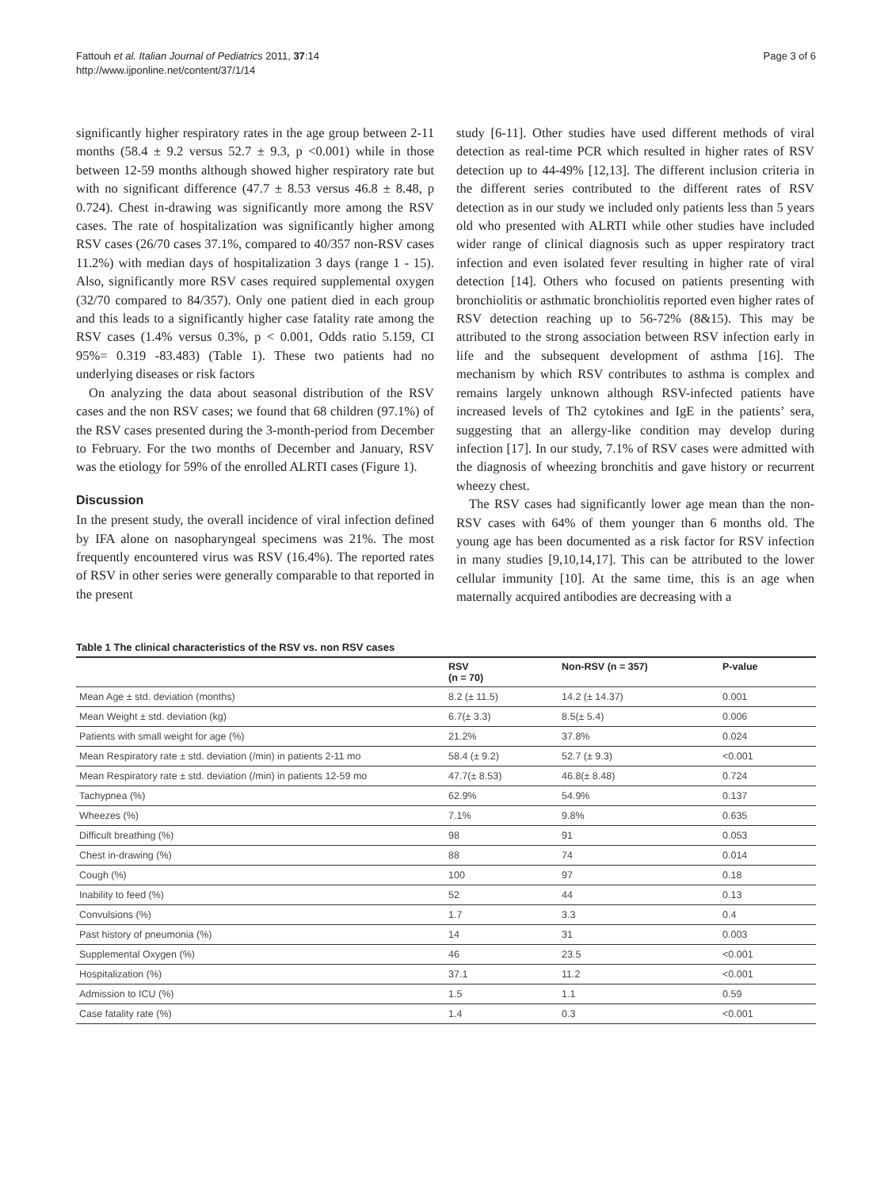Fattouh et al. Italian Journal of Pediatrics 2011, 37:14
http://www.ijponline.net/content/37/1/14
Page 3 of 6
significantly higher respiratory rates in the age group between 2-11 months (58.4 ± 9.2 versus 52.7 ± 9.3, p <0.001) while in those between 12-59 months although showed higher respiratory rate but with no significant difference (47.7 ± 8.53 versus 46.8 ± 8.48, p 0.724). Chest in-drawing was significantly more among the RSV cases. The rate of hospitalization was significantly higher among RSV cases (26/70 cases 37.1%, compared to 40/357 non-RSV cases 11.2%) with median days of hospitalization 3 days (range 1 - 15). Also, significantly more RSV cases required supplemental oxygen (32/70 compared to 84/357). Only one patient died in each group and this leads to a significantly higher case fatality rate among the RSV cases (1.4% versus 0.3%, p < 0.001, Odds ratio 5.159, CI 95%= 0.319 -83.483) (Table 1). These two patients had no underlying diseases or risk factors
On analyzing the data about seasonal distribution of the RSV cases and the non RSV cases; we found that 68 children (97.1%) of the RSV cases presented during the 3-month-period from December to February. For the two months of December and January, RSV was the etiology for 59% of the enrolled ALRTI cases (Figure 1).
Discussion
In the present study, the overall incidence of viral infection defined by IFA alone on nasopharyngeal specimens was 21%. The most frequently encountered virus was RSV (16.4%). The reported rates of RSV in other series were generally comparable to that reported in the present
study [6-11]. Other studies have used different methods of viral detection as real-time PCR which resulted in higher rates of RSV detection up to 44-49% [12,13]. The different inclusion criteria in the different series contributed to the different rates of RSV detection as in our study we included only patients less than 5 years old who presented with ALRTI while other studies have included wider range of clinical diagnosis such as upper respiratory tract infection and even isolated fever resulting in higher rate of viral detection [14]. Others who focused on patients presenting with bronchiolitis or asthmatic bronchiolitis reported even higher rates of RSV detection reaching up to 56-72% (8&15). This may be attributed to the strong association between RSV infection early in life and the subsequent development of asthma [16]. The mechanism by which RSV contributes to asthma is complex and remains largely unknown although RSV-infected patients have increased levels of Th2 cytokines and IgE in the patients’ sera, suggesting that an allergy-like condition may develop during infection [17]. In our study, 7.1% of RSV cases were admitted with the diagnosis of wheezing bronchitis and gave history or recurrent wheezy chest.
The RSV cases had significantly lower age mean than the non-RSV cases with 64% of them younger than 6 months old. The young age has been documented as a risk factor for RSV infection in many studies [9,10,14,17]. This can be attributed to the lower cellular immunity [10]. At the same time, this is an age when maternally acquired antibodies are decreasing with a
Table 1 The clinical characteristics of the RSV vs. non RSV cases
| | RSV (n = 70) | Non-RSV (n = 357) | P-value |
| --- | --- | --- | --- |
| Mean Age ± std. deviation (months) | 8.2 (± 11.5) | 14.2 (± 14.37) | 0.001 |
| Mean Weight ± std. deviation (kg) | 6.7(± 3.3) | 8.5(± 5.4) | 0.006 |
| Patients with small weight for age (%) | 21.2% | 37.8% | 0.024 |
| Mean Respiratory rate ± std. deviation (/min) in patients 2-11 mo | 58.4 (± 9.2) | 52.7 (± 9.3) | <0.001 |
| Mean Respiratory rate ± std. deviation (/min) in patients 12-59 mo | 47.7(± 8.53) | 46.8(± 8.48) | 0.724 |
| Tachypnea (%) | 62.9% | 54.9% | 0.137 |
| Wheezes (%) | 7.1% | 9.8% | 0.635 |
| Difficult breathing (%) | 98 | 91 | 0.053 |
| Chest in-drawing (%) | 88 | 74 | 0.014 |
| Cough (%) | 100 | 97 | 0.18 |
| Inability to feed (%) | 52 | 44 | 0.13 |
| Convulsions (%) | 1.7 | 3.3 | 0.4 |
| Past history of pneumonia (%) | 14 | 31 | 0.003 |
| Supplemental Oxygen (%) | 46 | 23.5 | <0.001 |
| Hospitalization (%) | 37.1 | 11.2 | <0.001 |
| Admission to ICU (%) | 1.5 | 1.1 | 0.59 |
| Case fatality rate (%) | 1.4 | 0.3 | <0.001 |